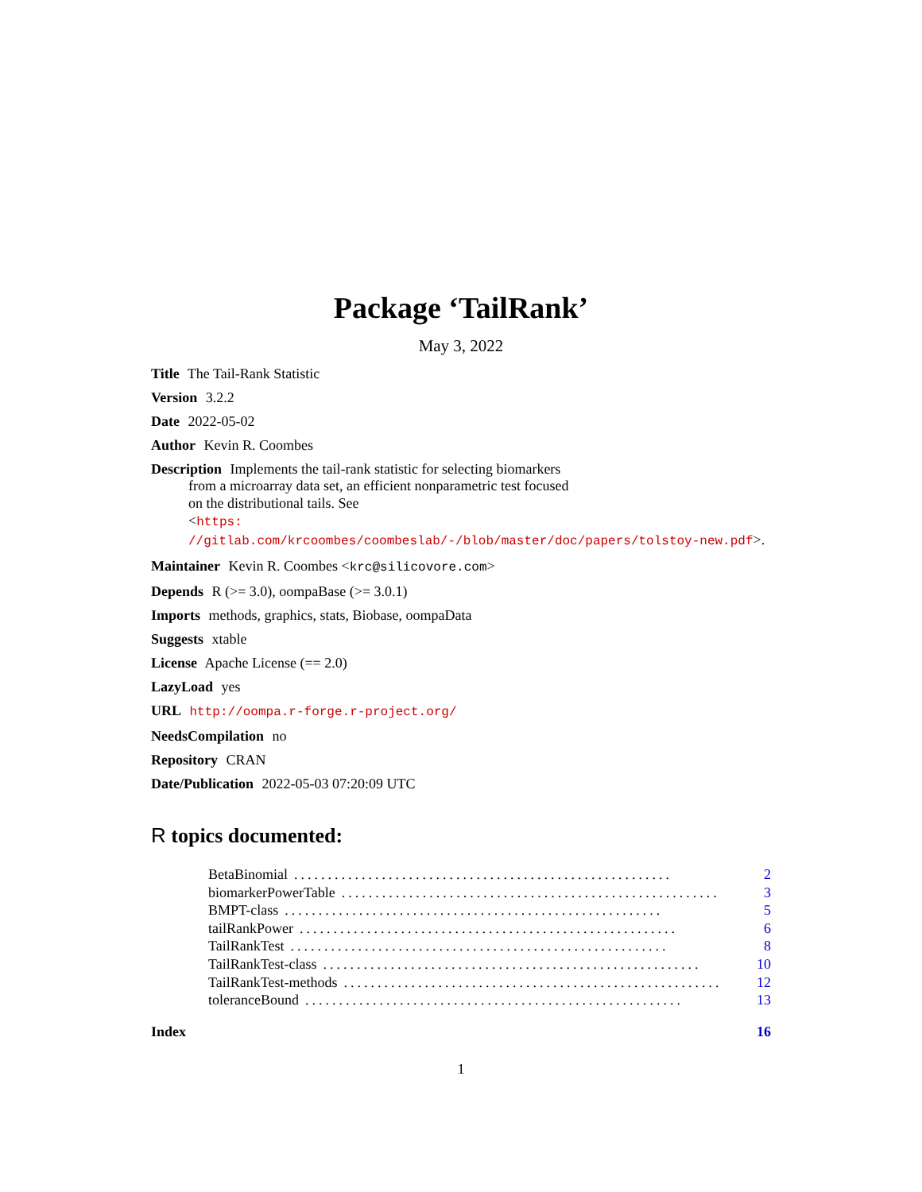Package ‘TailRank’
May 3, 2022
Title The Tail-Rank Statistic
Version 3.2.2
Date 2022-05-02
Author Kevin R. Coombes
Description Implements the tail-rank statistic for selecting biomarkers
from a microarray data set, an efficient nonparametric test focused
on the distributional tails. See
<https:
//gitlab.com/krcoombes/coombeslab/-/blob/master/doc/papers/tolstoy-new.pdf>.
Maintainer Kevin R. Coombes <krc@silicovore.com>
Depends R (>= 3.0), oompaBase (>= 3.0.1)
Imports methods, graphics, stats, Biobase, oompaData
Suggests xtable
License Apache License (== 2.0)
LazyLoad yes
URL http://oompa.r-forge.r-project.org/
NeedsCompilation no
Repository CRAN
Date/Publication 2022-05-03 07:20:09 UTC
R topics documented:
BetaBinomial........................................................ 2
biomarkerPowerTable........................................................ 3
BMPT-class........................................................ 5
tailRankPower........................................................ 6
TailRankTest........................................................ 8
TailRankTest-class........................................................ 10
TailRankTest-methods........................................................ 12
toleranceBound........................................................ 13
Index 16
1